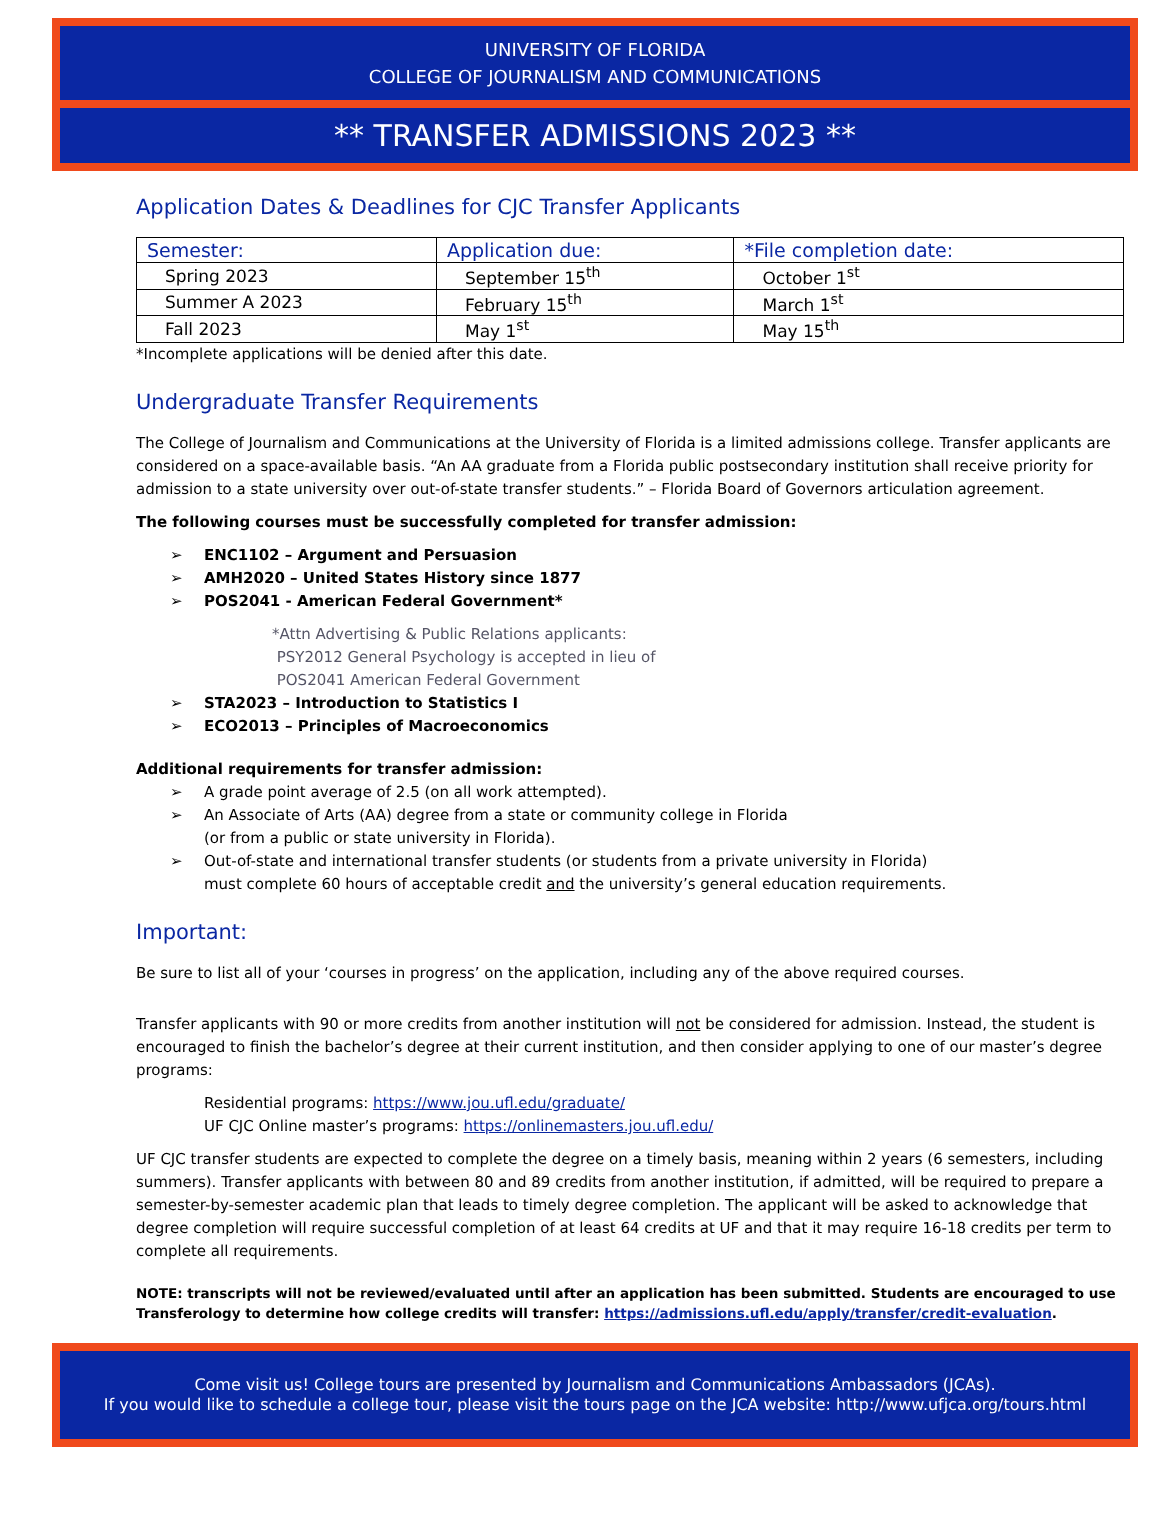UNIVERSITY OF FLORIDA
COLLEGE OF JOURNALISM AND COMMUNICATIONS
** TRANSFER ADMISSIONS 2023 **
Application Dates & Deadlines for CJC Transfer Applicants
| Semester: | Application due: | *File completion date: |
| --- | --- | --- |
| Spring 2023 | September 15<sup>th</sup> | October 1<sup>st</sup> |
| Summer A 2023 | February 15<sup>th</sup> | March 1<sup>st</sup> |
| Fall 2023 | May 1<sup>st</sup> | May 15<sup>th</sup> |
*Incomplete applications will be denied after this date.
Undergraduate Transfer Requirements
The College of Journalism and Communications at the University of Florida is a limited admissions college. Transfer applicants are considered on a space-available basis. “An AA graduate from a Florida public postsecondary institution shall receive priority for admission to a state university over out-of-state transfer students.” – Florida Board of Governors articulation agreement.
The following courses must be successfully completed for transfer admission:
➢ ENC1102 – Argument and Persuasion
➢ AMH2020 – United States History since 1877
➢ POS2041 - American Federal Government*
*Attn Advertising & Public Relations applicants:
PSY2012 General Psychology is accepted in lieu of
POS2041 American Federal Government
➢ STA2023 – Introduction to Statistics I
➢ ECO2013 – Principles of Macroeconomics
Additional requirements for transfer admission:
➢ A grade point average of 2.5 (on all work attempted).
➢ An Associate of Arts (AA) degree from a state or community college in Florida
(or from a public or state university in Florida).
➢ Out-of-state and international transfer students (or students from a private university in Florida)
must complete 60 hours of acceptable credit and the university’s general education requirements.
Important:
Be sure to list all of your ‘courses in progress’ on the application, including any of the above required courses.
Transfer applicants with 90 or more credits from another institution will not be considered for admission. Instead, the student is encouraged to finish the bachelor’s degree at their current institution, and then consider applying to one of our master’s degree programs:
Residential programs: https://www.jou.ufl.edu/graduate/
UF CJC Online master’s programs: https://onlinemasters.jou.ufl.edu/
UF CJC transfer students are expected to complete the degree on a timely basis, meaning within 2 years (6 semesters, including summers). Transfer applicants with between 80 and 89 credits from another institution, if admitted, will be required to prepare a semester-by-semester academic plan that leads to timely degree completion. The applicant will be asked to acknowledge that degree completion will require successful completion of at least 64 credits at UF and that it may require 16-18 credits per term to complete all requirements.
NOTE: transcripts will not be reviewed/evaluated until after an application has been submitted. Students are encouraged to use Transferology to determine how college credits will transfer: https://admissions.ufl.edu/apply/transfer/credit-evaluation.
Come visit us! College tours are presented by Journalism and Communications Ambassadors (JCAs).
If you would like to schedule a college tour, please visit the tours page on the JCA website: http://www.ufjca.org/tours.html